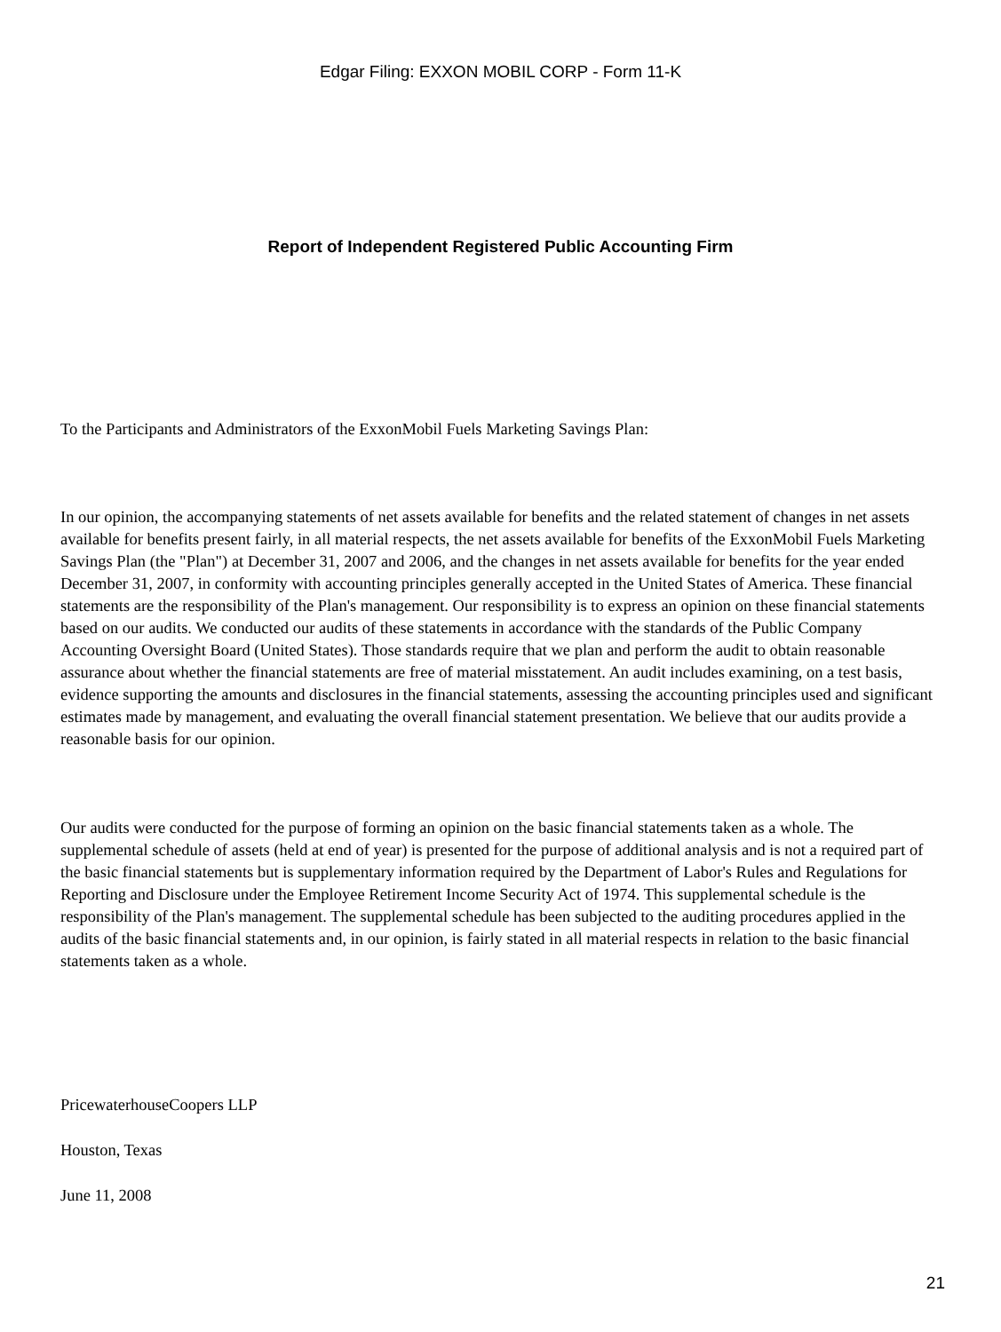Edgar Filing: EXXON MOBIL CORP - Form 11-K
Report of Independent Registered Public Accounting Firm
To the Participants and Administrators of the ExxonMobil Fuels Marketing Savings Plan:
In our opinion, the accompanying statements of net assets available for benefits and the related statement of changes in net assets available for benefits present fairly, in all material respects, the net assets available for benefits of the ExxonMobil Fuels Marketing Savings Plan (the "Plan") at December 31, 2007 and 2006, and the changes in net assets available for benefits for the year ended December 31, 2007, in conformity with accounting principles generally accepted in the United States of America. These financial statements are the responsibility of the Plan's management. Our responsibility is to express an opinion on these financial statements based on our audits. We conducted our audits of these statements in accordance with the standards of the Public Company Accounting Oversight Board (United States). Those standards require that we plan and perform the audit to obtain reasonable assurance about whether the financial statements are free of material misstatement. An audit includes examining, on a test basis, evidence supporting the amounts and disclosures in the financial statements, assessing the accounting principles used and significant estimates made by management, and evaluating the overall financial statement presentation. We believe that our audits provide a reasonable basis for our opinion.
Our audits were conducted for the purpose of forming an opinion on the basic financial statements taken as a whole. The supplemental schedule of assets (held at end of year) is presented for the purpose of additional analysis and is not a required part of the basic financial statements but is supplementary information required by the Department of Labor's Rules and Regulations for Reporting and Disclosure under the Employee Retirement Income Security Act of 1974. This supplemental schedule is the responsibility of the Plan's management. The supplemental schedule has been subjected to the auditing procedures applied in the audits of the basic financial statements and, in our opinion, is fairly stated in all material respects in relation to the basic financial statements taken as a whole.
PricewaterhouseCoopers LLP
Houston, Texas
June 11, 2008
21